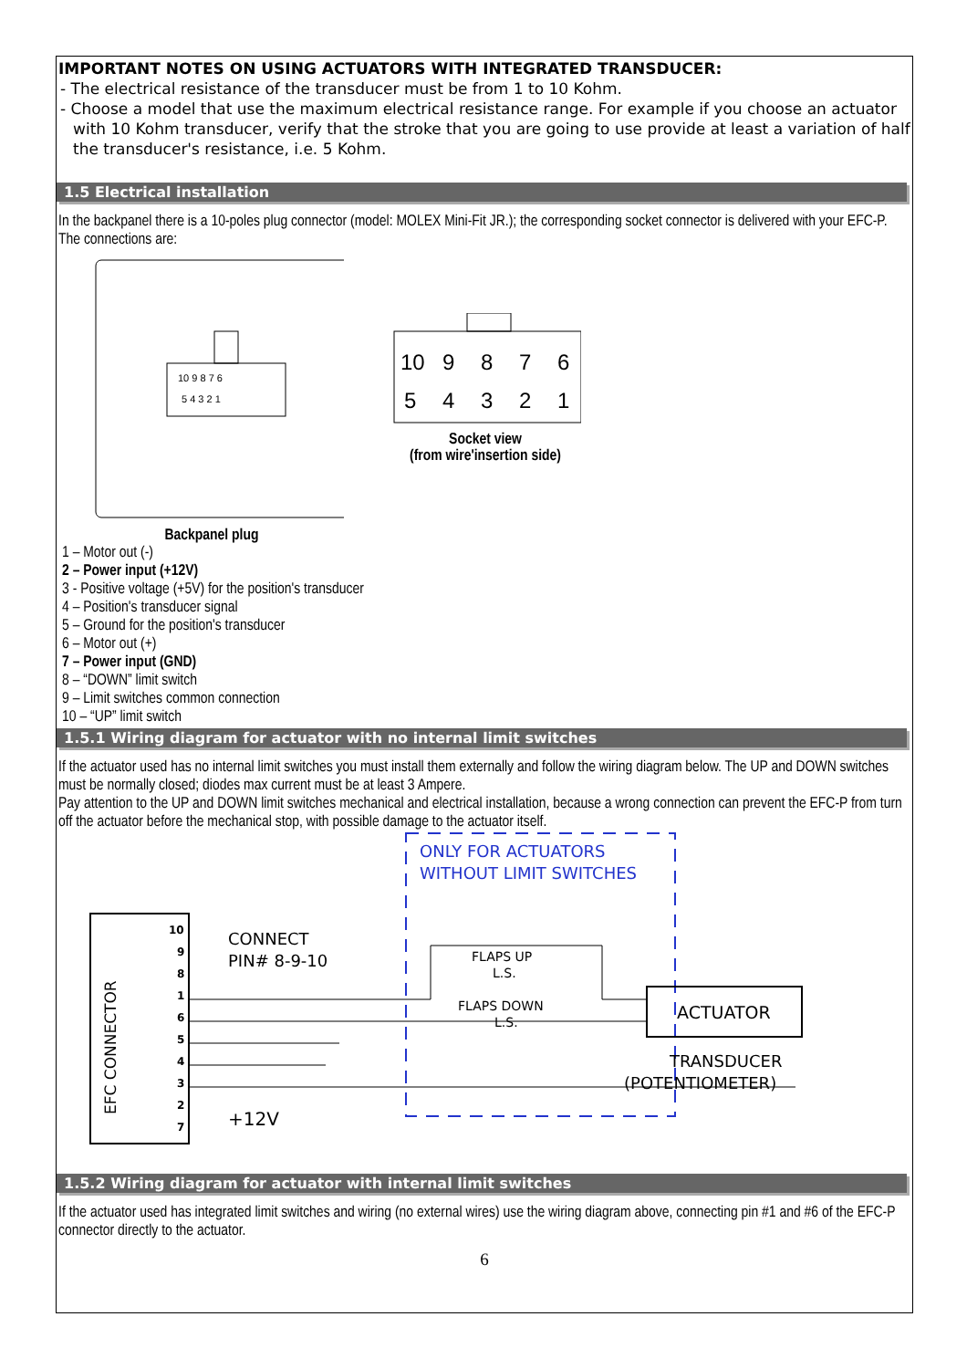IMPORTANT NOTES ON USING ACTUATORS WITH INTEGRATED TRANSDUCER:
- The electrical resistance of the transducer must be from 1 to 10 Kohm.
- Choose a model that use the maximum electrical resistance range. For example if you choose an actuator with 10 Kohm transducer, verify that the stroke that you are going to use provide at least a variation of half the transducer's resistance, i.e. 5 Kohm.
1.5 Electrical installation
In the backpanel there is a 10-poles plug connector (model: MOLEX Mini-Fit JR.); the corresponding socket connector is delivered with your EFC-P.
The connections are:
10 9 8 7 6
5 4 3 2 1
Backpanel plug
10
9
8
7
6
5
4
3
2
1
Socket view
(from wire'insertion side)
1 – Motor out (-)
2 – Power input (+12V)
3 - Positive voltage (+5V) for the position's transducer
4 – Position's transducer signal
5 – Ground for the position's transducer
6 – Motor out (+)
7 – Power input (GND)
8 – “DOWN” limit switch
9 – Limit switches common connection
10 – “UP” limit switch
1.5.1 Wiring diagram for actuator with no internal limit switches
If the actuator used has no internal limit switches you must install them externally and follow the wiring diagram below. The UP and DOWN switches must be normally closed; diodes max current must be at least 3 Ampere.
Pay attention to the UP and DOWN limit switches mechanical and electrical installation, because a wrong connection can prevent the EFC-P from turn off the actuator before the mechanical stop, with possible damage to the actuator itself.
EFC CONNECTOR
10
9
8
1
6
5
4
3
2
7
CONNECT
PIN# 8-9-10
ONLY FOR ACTUATORS
WITHOUT LIMIT SWITCHES
FLAPS UP
L.S.
FLAPS DOWN
L.S.
ACTUATOR
TRANSDUCER
(POTENTIOMETER)
+12V
1.5.2 Wiring diagram for actuator with internal limit switches
If the actuator used has integrated limit switches and wiring (no external wires) use the wiring diagram above, connecting pin #1 and #6 of the EFC-P connector directly to the actuator.
6